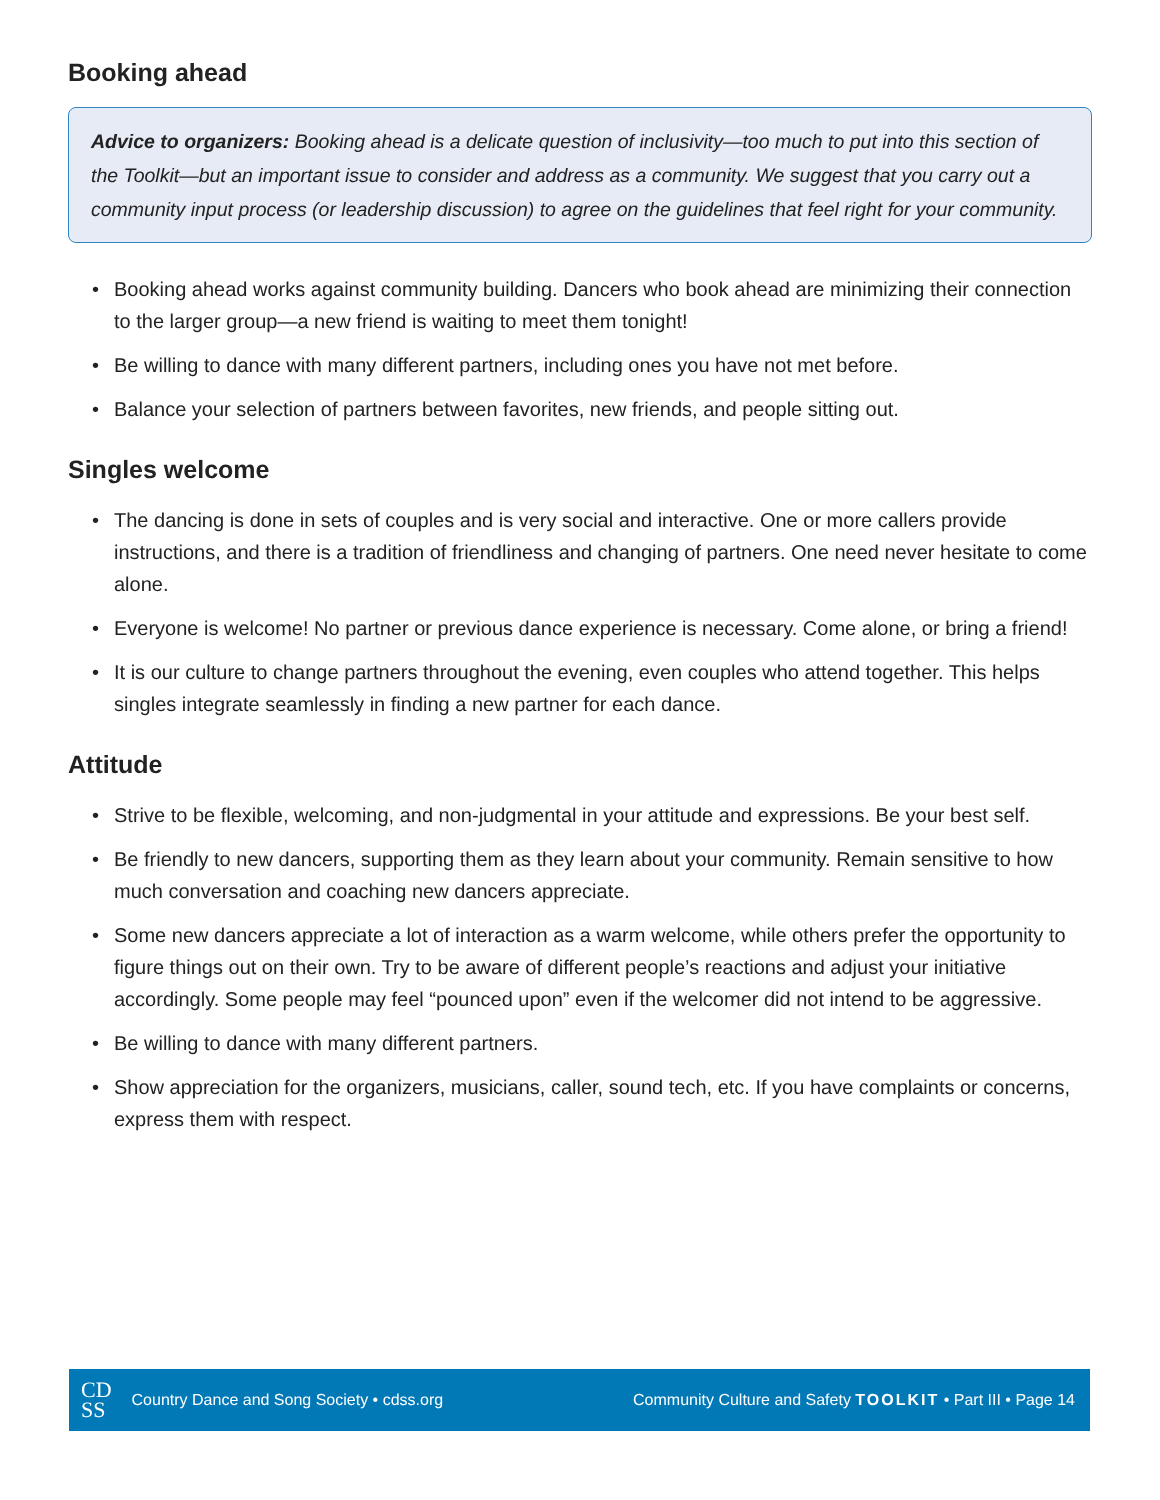Booking ahead
Advice to organizers: Booking ahead is a delicate question of inclusivity—too much to put into this section of the Toolkit—but an important issue to consider and address as a community. We suggest that you carry out a community input process (or leadership discussion) to agree on the guidelines that feel right for your community.
• Booking ahead works against community building. Dancers who book ahead are minimizing their connection to the larger group—a new friend is waiting to meet them tonight!
• Be willing to dance with many different partners, including ones you have not met before.
• Balance your selection of partners between favorites, new friends, and people sitting out.
Singles welcome
• The dancing is done in sets of couples and is very social and interactive. One or more callers provide instructions, and there is a tradition of friendliness and changing of partners. One need never hesitate to come alone.
• Everyone is welcome! No partner or previous dance experience is necessary. Come alone, or bring a friend!
• It is our culture to change partners throughout the evening, even couples who attend together. This helps singles integrate seamlessly in finding a new partner for each dance.
Attitude
• Strive to be flexible, welcoming, and non-judgmental in your attitude and expressions. Be your best self.
• Be friendly to new dancers, supporting them as they learn about your community. Remain sensitive to how much conversation and coaching new dancers appreciate.
• Some new dancers appreciate a lot of interaction as a warm welcome, while others prefer the opportunity to figure things out on their own. Try to be aware of different people’s reactions and adjust your initiative accordingly. Some people may feel “pounced upon” even if the welcomer did not intend to be aggressive.
• Be willing to dance with many different partners.
• Show appreciation for the organizers, musicians, caller, sound tech, etc. If you have complaints or concerns, express them with respect.
CD
SS
Country Dance and Song Society • cdss.org Community Culture and Safety TOOLKIT • Part III • Page 14